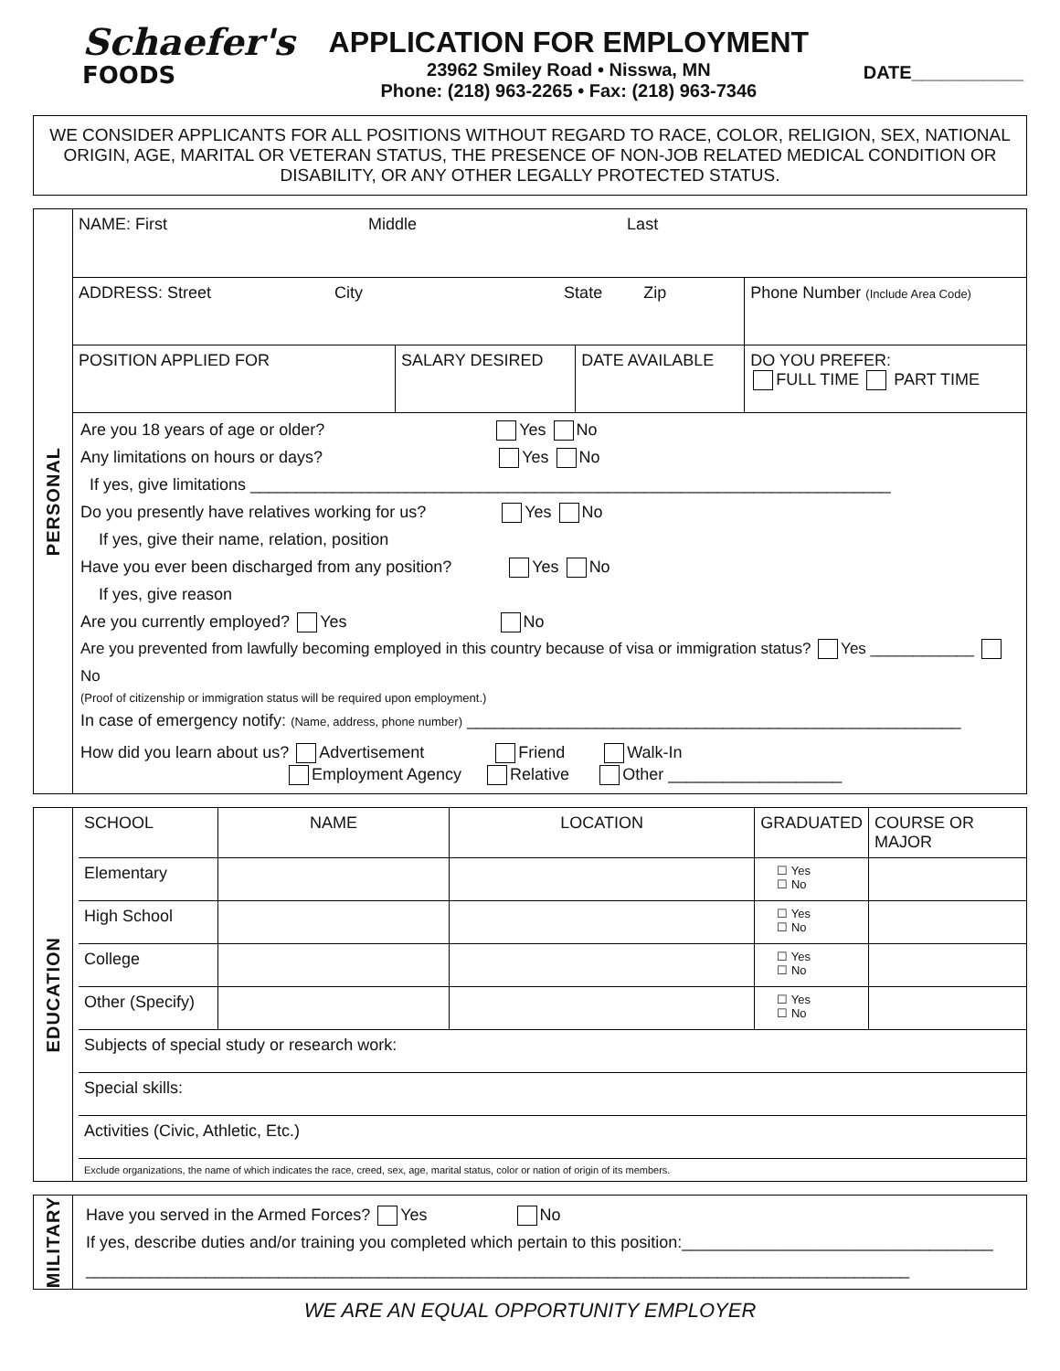Schaefer's
FOODS
APPLICATION FOR EMPLOYMENT
23962 Smiley Road • Nisswa, MN
Phone: (218) 963-2265 • Fax: (218) 963-7346
DATE___________
WE CONSIDER APPLICANTS FOR ALL POSITIONS WITHOUT REGARD TO RACE, COLOR, RELIGION, SEX, NATIONAL ORIGIN, AGE, MARITAL OR VETERAN STATUS, THE PRESENCE OF NON-JOB RELATED MEDICAL CONDITION OR DISABILITY, OR ANY OTHER LEGALLY PROTECTED STATUS.
PERSONAL
| NAME: First Middle Last | | | |
| ADDRESS: Street City State Zip | | | Phone Number (Include Area Code) |
| POSITION APPLIED FOR | SALARY DESIRED | DATE AVAILABLE | DO YOU PREFER: FULL TIME PART TIME |
Are you 18 years of age or older? Yes No
Any limitations on hours or days? Yes No
If yes, give limitations ______________________________________________________________________
Do you presently have relatives working for us? Yes No
If yes, give their name, relation, position
Have you ever been discharged from any position? Yes No
If yes, give reason
Are you currently employed? Yes No
Are you prevented from lawfully becoming employed in this country because of visa or immigration status? Yes ____________ No
(Proof of citizenship or immigration status will be required upon employment.)
In case of emergency notify: (Name, address, phone number) ______________________________________________________
How did you learn about us? Advertisement Friend Walk-In
Employment Agency Relative Other ___________________
EDUCATION
| SCHOOL | NAME | LOCATION | GRADUATED | COURSE OR MAJOR |
| --- | --- | --- | --- | --- |
| Elementary | | | ☐ Yes ☐ No | |
| High School | | | ☐ Yes ☐ No | |
| College | | | ☐ Yes ☐ No | |
| Other (Specify) | | | ☐ Yes ☐ No | |
| Subjects of special study or research work: | | | | |
| Special skills: | | | | |
| Activities (Civic, Athletic, Etc.) | | | | |
| Exclude organizations, the name of which indicates the race, creed, sex, age, marital status, color or nation of origin of its members. | | | | |
MILITARY
Have you served in the Armed Forces? Yes No
If yes, describe duties and/or training you completed which pertain to this position:__________________________________
__________________________________________________________________________________________
WE ARE AN EQUAL OPPORTUNITY EMPLOYER